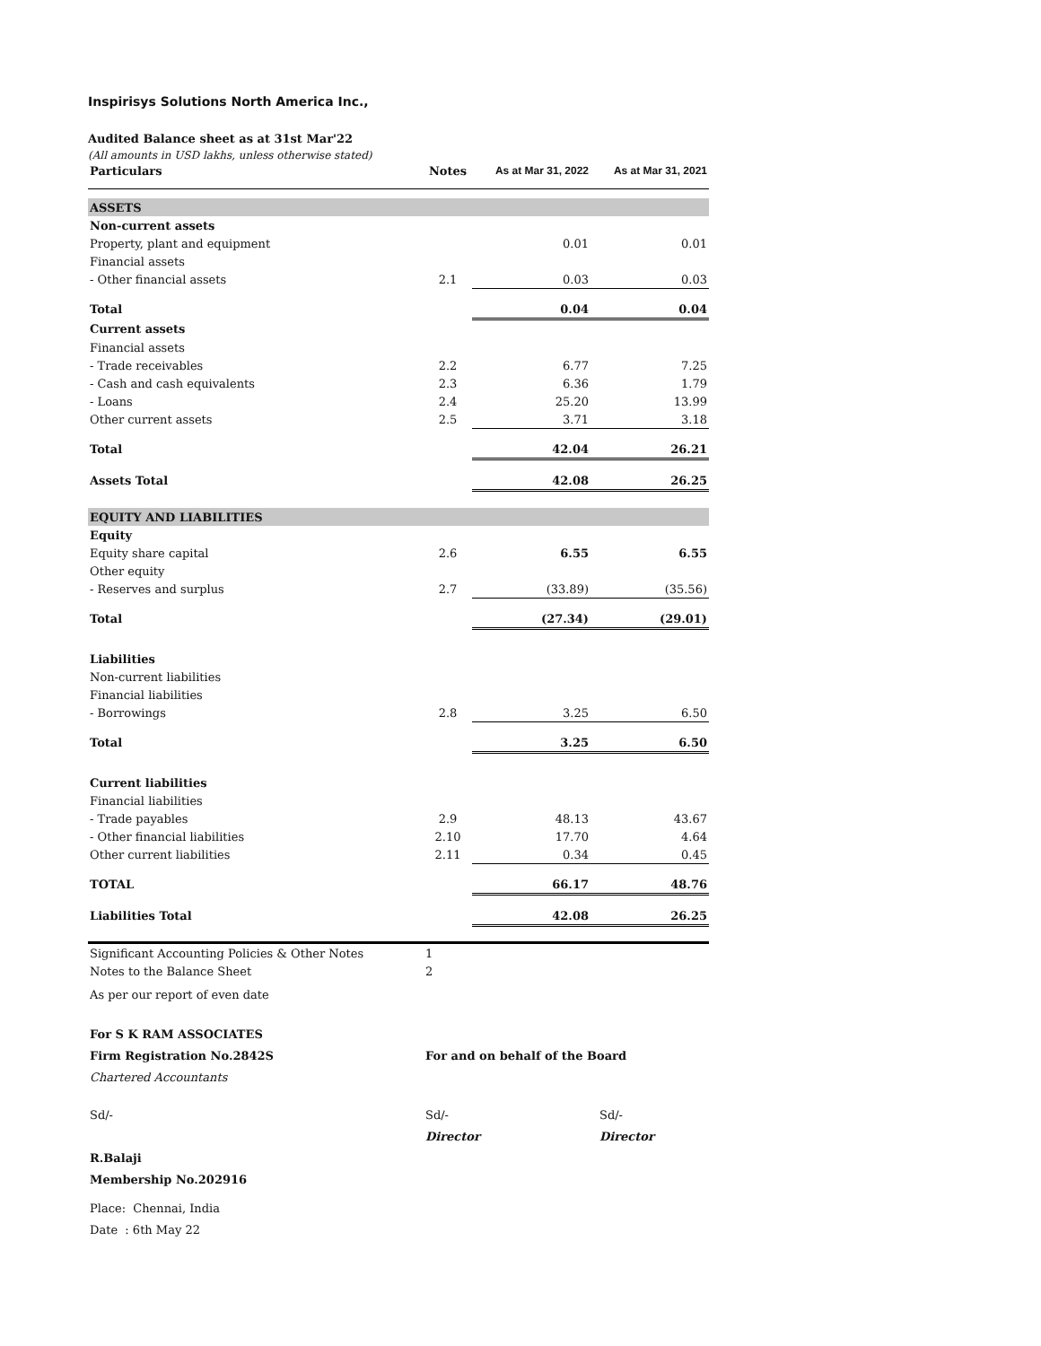Inspirisys Solutions North America Inc.,
Audited Balance sheet as at 31st Mar'22
(All amounts in USD lakhs, unless otherwise stated)
| Particulars | Notes | As at Mar 31, 2022 | As at Mar 31, 2021 |
| --- | --- | --- | --- |
| ASSETS | | | |
| Non-current assets | | | |
| Property, plant and equipment | | 0.01 | 0.01 |
| Financial assets | | | |
| - Other financial assets | 2.1 | 0.03 | 0.03 |
| Total | | 0.04 | 0.04 |
| Current assets | | | |
| Financial assets | | | |
| - Trade receivables | 2.2 | 6.77 | 7.25 |
| - Cash and cash equivalents | 2.3 | 6.36 | 1.79 |
| - Loans | 2.4 | 25.20 | 13.99 |
| Other current assets | 2.5 | 3.71 | 3.18 |
| Total | | 42.04 | 26.21 |
| Assets Total | | 42.08 | 26.25 |
| EQUITY AND LIABILITIES | | | |
| Equity | | | |
| Equity share capital | 2.6 | 6.55 | 6.55 |
| Other equity | | | |
| - Reserves and surplus | 2.7 | (33.89) | (35.56) |
| Total | | (27.34) | (29.01) |
| Liabilities | | | |
| Non-current liabilities | | | |
| Financial liabilities | | | |
| - Borrowings | 2.8 | 3.25 | 6.50 |
| Total | | 3.25 | 6.50 |
| Current liabilities | | | |
| Financial liabilities | | | |
| - Trade payables | 2.9 | 48.13 | 43.67 |
| - Other financial liabilities | 2.10 | 17.70 | 4.64 |
| Other current liabilities | 2.11 | 0.34 | 0.45 |
| TOTAL | | 66.17 | 48.76 |
| Liabilities Total | | 42.08 | 26.25 |
| Significant Accounting Policies & Other Notes | 1 | | |
| Notes to the Balance Sheet | 2 | | |
| As per our report of even date | | |
| For S K RAM ASSOCIATES | | |
| Firm Registration No.2842S | For and on behalf of the Board | |
| Chartered Accountants | | |
| Sd/- | Sd/- | Sd/- |
| | Director | Director |
| R.Balaji | | |
| Membership No.202916 | | |
| Place: Chennai, India | | |
| Date : 6th May 22 | | |